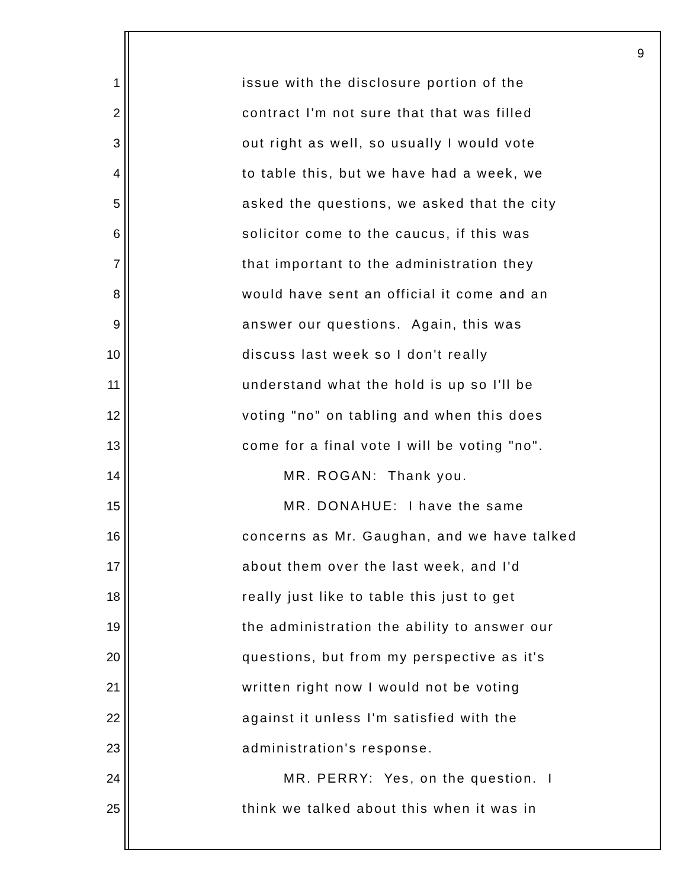9
1 issue with the disclosure portion of the
2 contract I'm not sure that that was filled
3 out right as well, so usually I would vote
4 to table this, but we have had a week, we
5 asked the questions, we asked that the city
6 solicitor come to the caucus, if this was
7 that important to the administration they
8 would have sent an official it come and an
9 answer our questions. Again, this was
10 discuss last week so I don't really
11 understand what the hold is up so I'll be
12 voting "no" on tabling and when this does
13 come for a final vote I will be voting "no".
14 MR. ROGAN: Thank you.
15 MR. DONAHUE: I have the same
16 concerns as Mr. Gaughan, and we have talked
17 about them over the last week, and I'd
18 really just like to table this just to get
19 the administration the ability to answer our
20 questions, but from my perspective as it's
21 written right now I would not be voting
22 against it unless I'm satisfied with the
23 administration's response.
24 MR. PERRY: Yes, on the question. I
25 think we talked about this when it was in